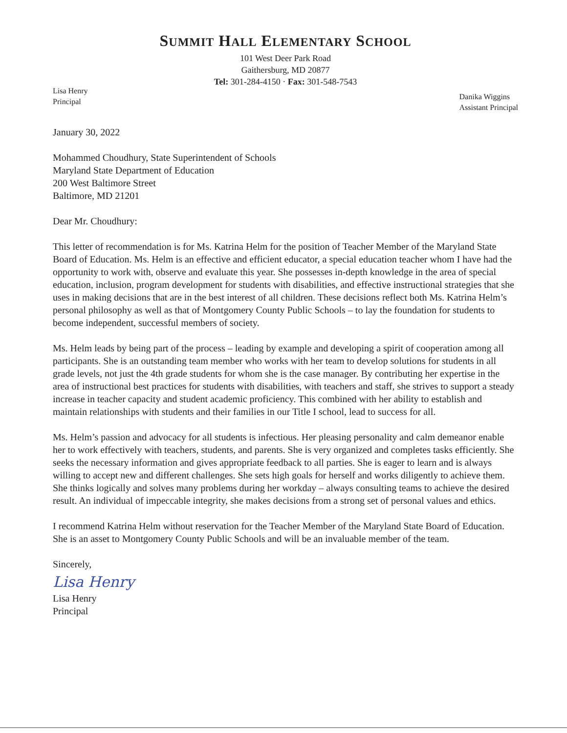SUMMIT HALL ELEMENTARY SCHOOL
101 West Deer Park Road
Gaithersburg, MD 20877
Tel: 301-284-4150 · Fax: 301-548-7543
Lisa Henry
Principal
Danika Wiggins
Assistant Principal
January 30, 2022
Mohammed Choudhury, State Superintendent of Schools
Maryland State Department of Education
200 West Baltimore Street
Baltimore, MD 21201
Dear Mr. Choudhury:
This letter of recommendation is for Ms. Katrina Helm for the position of Teacher Member of the Maryland State Board of Education. Ms. Helm is an effective and efficient educator, a special education teacher whom I have had the opportunity to work with, observe and evaluate this year. She possesses in-depth knowledge in the area of special education, inclusion, program development for students with disabilities, and effective instructional strategies that she uses in making decisions that are in the best interest of all children. These decisions reflect both Ms. Katrina Helm’s personal philosophy as well as that of Montgomery County Public Schools – to lay the foundation for students to become independent, successful members of society.
Ms. Helm leads by being part of the process – leading by example and developing a spirit of cooperation among all participants. She is an outstanding team member who works with her team to develop solutions for students in all grade levels, not just the 4th grade students for whom she is the case manager. By contributing her expertise in the area of instructional best practices for students with disabilities, with teachers and staff, she strives to support a steady increase in teacher capacity and student academic proficiency. This combined with her ability to establish and maintain relationships with students and their families in our Title I school, lead to success for all.
Ms. Helm’s passion and advocacy for all students is infectious. Her pleasing personality and calm demeanor enable her to work effectively with teachers, students, and parents. She is very organized and completes tasks efficiently. She seeks the necessary information and gives appropriate feedback to all parties. She is eager to learn and is always willing to accept new and different challenges. She sets high goals for herself and works diligently to achieve them. She thinks logically and solves many problems during her workday – always consulting teams to achieve the desired result. An individual of impeccable integrity, she makes decisions from a strong set of personal values and ethics.
I recommend Katrina Helm without reservation for the Teacher Member of the Maryland State Board of Education. She is an asset to Montgomery County Public Schools and will be an invaluable member of the team.
Sincerely,
Lisa Henry
Lisa Henry
Principal